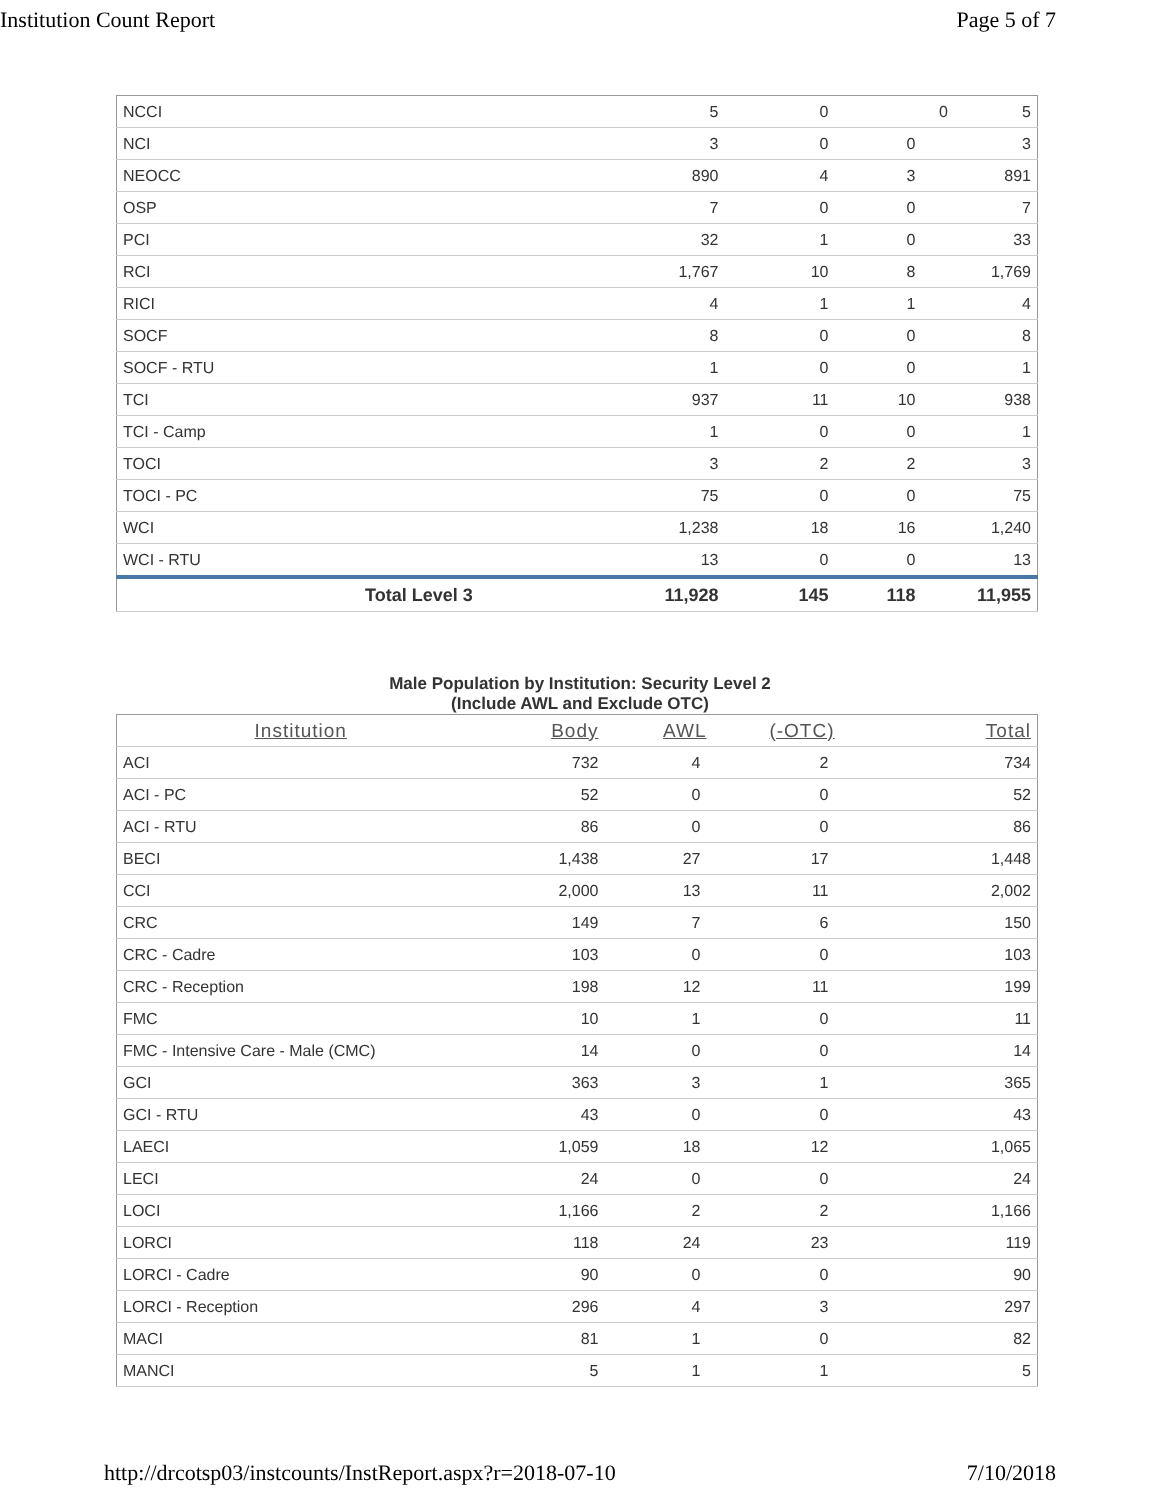Institution Count Report Page 5 of 7
| NCCI | | 5 | 0 | 0 | 5 |
| NCI | 3 | 0 | 0 | 3 |
| NEOCC | 890 | 4 | 3 | 891 |
| OSP | 7 | 0 | 0 | 7 |
| PCI | 32 | 1 | 0 | 33 |
| RCI | 1,767 | 10 | 8 | 1,769 |
| RICI | 4 | 1 | 1 | 4 |
| SOCF | 8 | 0 | 0 | 8 |
| SOCF - RTU | 1 | 0 | 0 | 1 |
| TCI | 937 | 11 | 10 | 938 |
| TCI - Camp | 1 | 0 | 0 | 1 |
| TOCI | 3 | 2 | 2 | 3 |
| TOCI - PC | 75 | 0 | 0 | 75 |
| WCI | 1,238 | 18 | 16 | 1,240 |
| WCI - RTU | 13 | 0 | 0 | 13 |
| Total Level 3 | 11,928 | 145 | 118 | 11,955 |
Male Population by Institution: Security Level 2
(Include AWL and Exclude OTC)
| Institution | Body | AWL | (-OTC) | Total |
| --- | --- | --- | --- | --- |
| ACI | 732 | 4 | 2 | 734 |
| ACI - PC | 52 | 0 | 0 | 52 |
| ACI - RTU | 86 | 0 | 0 | 86 |
| BECI | 1,438 | 27 | 17 | 1,448 |
| CCI | 2,000 | 13 | 11 | 2,002 |
| CRC | 149 | 7 | 6 | 150 |
| CRC - Cadre | 103 | 0 | 0 | 103 |
| CRC - Reception | 198 | 12 | 11 | 199 |
| FMC | 10 | 1 | 0 | 11 |
| FMC - Intensive Care - Male (CMC) | 14 | 0 | 0 | 14 |
| GCI | 363 | 3 | 1 | 365 |
| GCI - RTU | 43 | 0 | 0 | 43 |
| LAECI | 1,059 | 18 | 12 | 1,065 |
| LECI | 24 | 0 | 0 | 24 |
| LOCI | 1,166 | 2 | 2 | 1,166 |
| LORCI | 118 | 24 | 23 | 119 |
| LORCI - Cadre | 90 | 0 | 0 | 90 |
| LORCI - Reception | 296 | 4 | 3 | 297 |
| MACI | 81 | 1 | 0 | 82 |
| MANCI | 5 | 1 | 1 | 5 |
http://drcotsp03/instcounts/InstReport.aspx?r=2018-07-10 7/10/2018